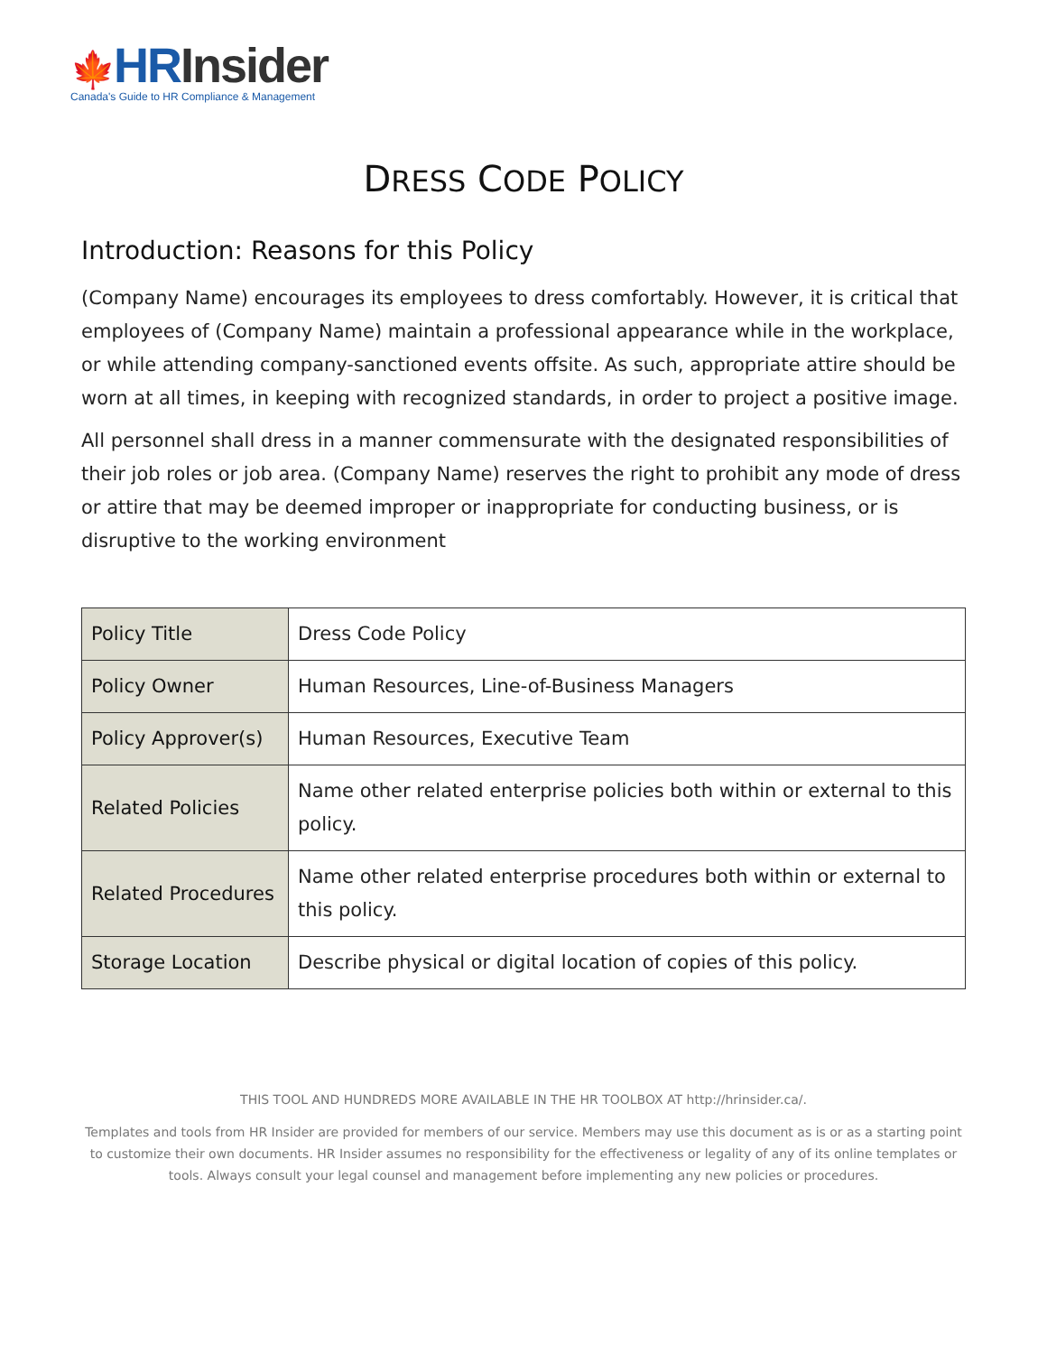🍁HR Insider
Canada's Guide to HR Compliance & Management
DRESS CODE POLICY
Introduction: Reasons for this Policy
(Company Name) encourages its employees to dress comfortably. However, it is critical that employees of (Company Name) maintain a professional appearance while in the workplace, or while attending company-sanctioned events offsite. As such, appropriate attire should be worn at all times, in keeping with recognized standards, in order to project a positive image.
All personnel shall dress in a manner commensurate with the designated responsibilities of their job roles or job area. (Company Name) reserves the right to prohibit any mode of dress or attire that may be deemed improper or inappropriate for conducting business, or is disruptive to the working environment
| Policy Title | Dress Code Policy |
| Policy Owner | Human Resources, Line-of-Business Managers |
| Policy Approver(s) | Human Resources, Executive Team |
| Related Policies | Name other related enterprise policies both within or external to this policy. |
| Related Procedures | Name other related enterprise procedures both within or external to this policy. |
| Storage Location | Describe physical or digital location of copies of this policy. |
THIS TOOL AND HUNDREDS MORE AVAILABLE IN THE HR TOOLBOX AT http://hrinsider.ca/.
Templates and tools from HR Insider are provided for members of our service. Members may use this document as is or as a starting point to customize their own documents. HR Insider assumes no responsibility for the effectiveness or legality of any of its online templates or tools. Always consult your legal counsel and management before implementing any new policies or procedures.